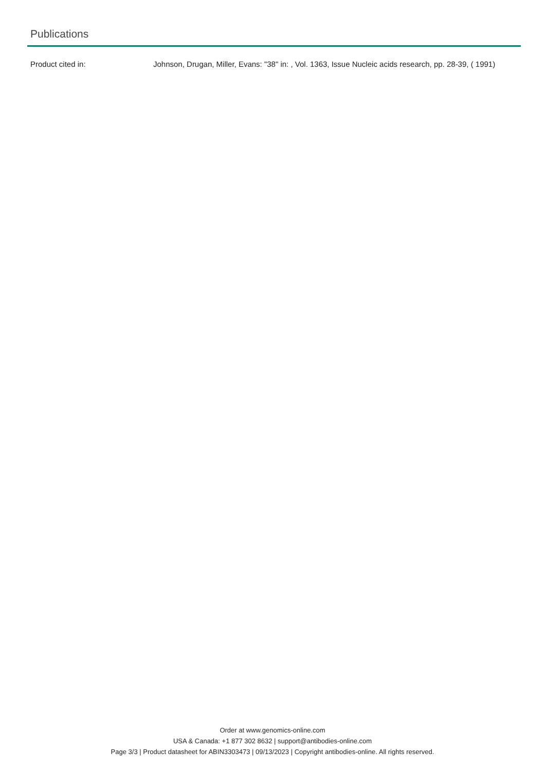Publications
Product cited in: Johnson, Drugan, Miller, Evans: "38" in: , Vol. 1363, Issue Nucleic acids research, pp. 28-39, ( 1991)
Order at www.genomics-online.com
USA & Canada: +1 877 302 8632 | support@antibodies-online.com
Page 3/3 | Product datasheet for ABIN3303473 | 09/13/2023 | Copyright antibodies-online. All rights reserved.